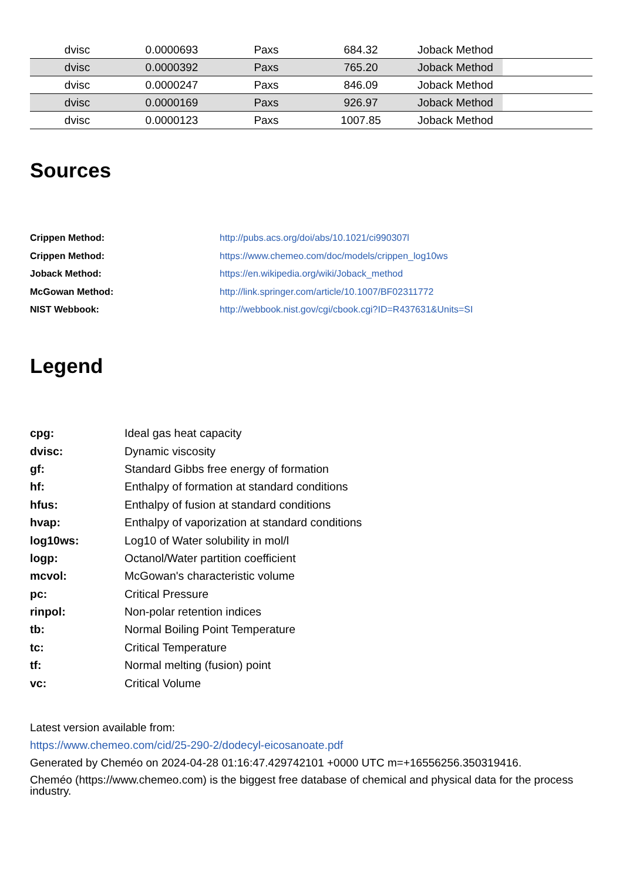| dvisc | 0.0000693 | Paxs | 684.32 | Joback Method | |
| dvisc | 0.0000392 | Paxs | 765.20 | Joback Method | |
| dvisc | 0.0000247 | Paxs | 846.09 | Joback Method | |
| dvisc | 0.0000169 | Paxs | 926.97 | Joback Method | |
| dvisc | 0.0000123 | Paxs | 1007.85 | Joback Method | |
Sources
| Crippen Method: | http://pubs.acs.org/doi/abs/10.1021/ci990307l |
| Crippen Method: | https://www.chemeo.com/doc/models/crippen_log10ws |
| Joback Method: | https://en.wikipedia.org/wiki/Joback_method |
| McGowan Method: | http://link.springer.com/article/10.1007/BF02311772 |
| NIST Webbook: | http://webbook.nist.gov/cgi/cbook.cgi?ID=R437631&Units=SI |
Legend
| cpg: | Ideal gas heat capacity |
| dvisc: | Dynamic viscosity |
| gf: | Standard Gibbs free energy of formation |
| hf: | Enthalpy of formation at standard conditions |
| hfus: | Enthalpy of fusion at standard conditions |
| hvap: | Enthalpy of vaporization at standard conditions |
| log10ws: | Log10 of Water solubility in mol/l |
| logp: | Octanol/Water partition coefficient |
| mcvol: | McGowan's characteristic volume |
| pc: | Critical Pressure |
| rinpol: | Non-polar retention indices |
| tb: | Normal Boiling Point Temperature |
| tc: | Critical Temperature |
| tf: | Normal melting (fusion) point |
| vc: | Critical Volume |
Latest version available from:
https://www.chemeo.com/cid/25-290-2/dodecyl-eicosanoate.pdf
Generated by Cheméo on 2024-04-28 01:16:47.429742101 +0000 UTC m=+16556256.350319416.
Cheméo (https://www.chemeo.com) is the biggest free database of chemical and physical data for the process industry.